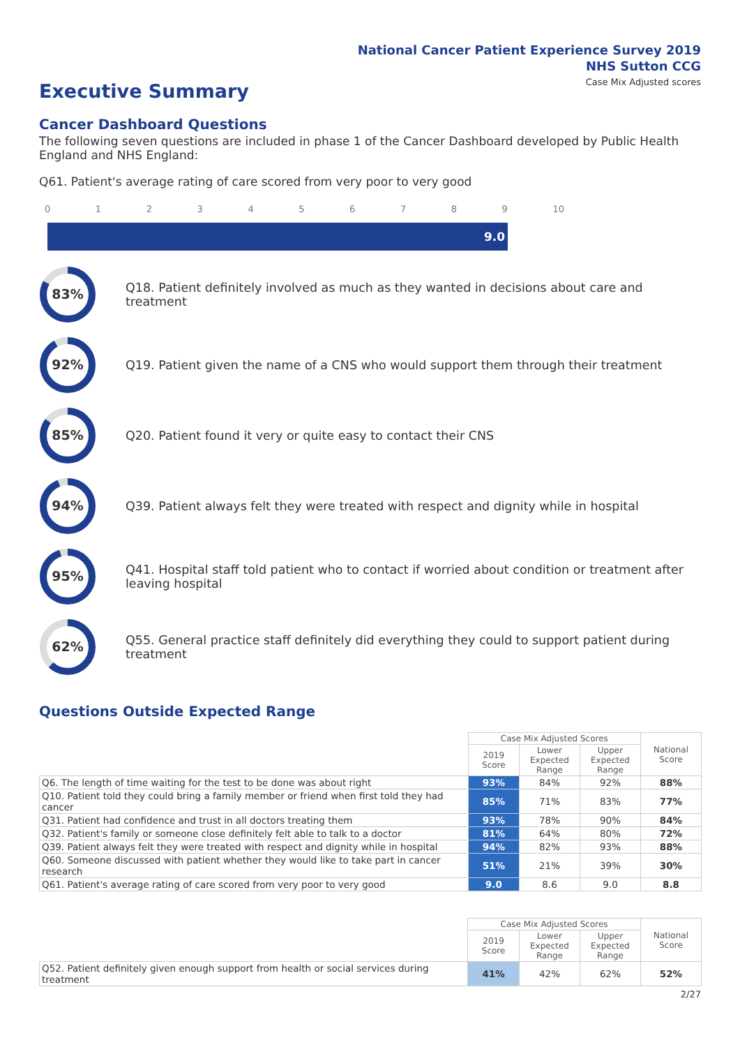National Cancer Patient Experience Survey 2019
NHS Sutton CCG
Case Mix Adjusted scores
Executive Summary
Cancer Dashboard Questions
The following seven questions are included in phase 1 of the Cancer Dashboard developed by Public Health England and NHS England:
Q61. Patient's average rating of care scored from very poor to very good
0123456789 10
9.0
83%
Q18. Patient definitely involved as much as they wanted in decisions about care and treatment
92%
Q19. Patient given the name of a CNS who would support them through their treatment
85%
Q20. Patient found it very or quite easy to contact their CNS
94%
Q39. Patient always felt they were treated with respect and dignity while in hospital
95%
Q41. Hospital staff told patient who to contact if worried about condition or treatment after leaving hospital
62%
Q55. General practice staff definitely did everything they could to support patient during treatment
Questions Outside Expected Range
| | Case Mix Adjusted Scores | | | National Score |
| --- | --- | --- | --- | --- |
| | 2019 Score | Lower Expected Range | Upper Expected Range | |
| Q6. The length of time waiting for the test to be done was about right | 93% | 84% | 92% | 88% |
| Q10. Patient told they could bring a family member or friend when first told they had cancer | 85% | 71% | 83% | 77% |
| Q31. Patient had confidence and trust in all doctors treating them | 93% | 78% | 90% | 84% |
| Q32. Patient's family or someone close definitely felt able to talk to a doctor | 81% | 64% | 80% | 72% |
| Q39. Patient always felt they were treated with respect and dignity while in hospital | 94% | 82% | 93% | 88% |
| Q60. Someone discussed with patient whether they would like to take part in cancer research | 51% | 21% | 39% | 30% |
| Q61. Patient's average rating of care scored from very poor to very good | 9.0 | 8.6 | 9.0 | 8.8 |
| | Case Mix Adjusted Scores | | | National Score |
| --- | --- | --- | --- | --- |
| | 2019 Score | Lower Expected Range | Upper Expected Range | |
| Q52. Patient definitely given enough support from health or social services during treatment | 41% | 42% | 62% | 52% |
2/27